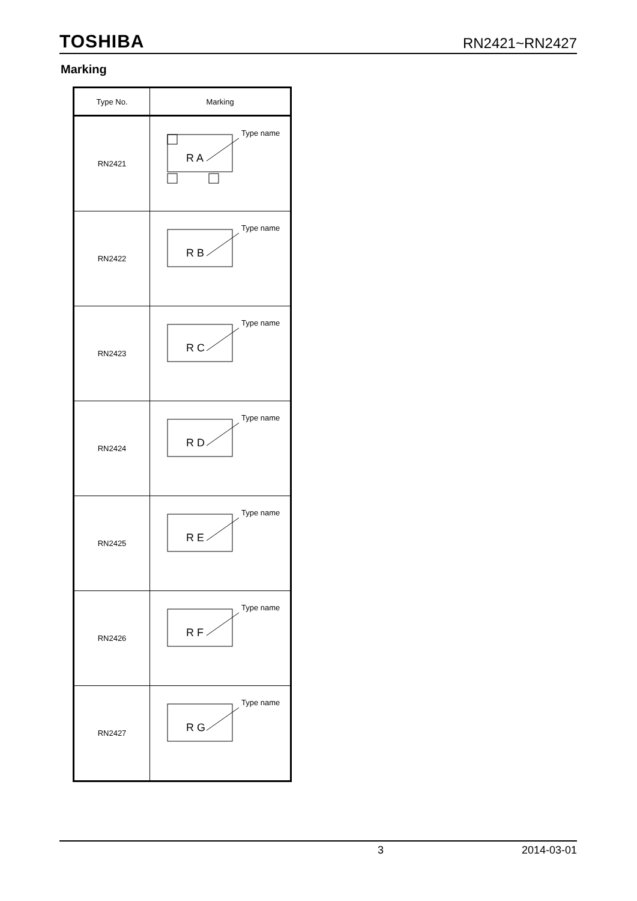TOSHIBA RN2421~RN2427
Marking
| Type No. | Marking |
| --- | --- |
| RN2421 | R A Type name |
| RN2422 | R B Type name |
| RN2423 | R C Type name |
| RN2424 | R D Type name |
| RN2425 | R E Type name |
| RN2426 | R F Type name |
| RN2427 | R G Type name |
3 2014-03-01